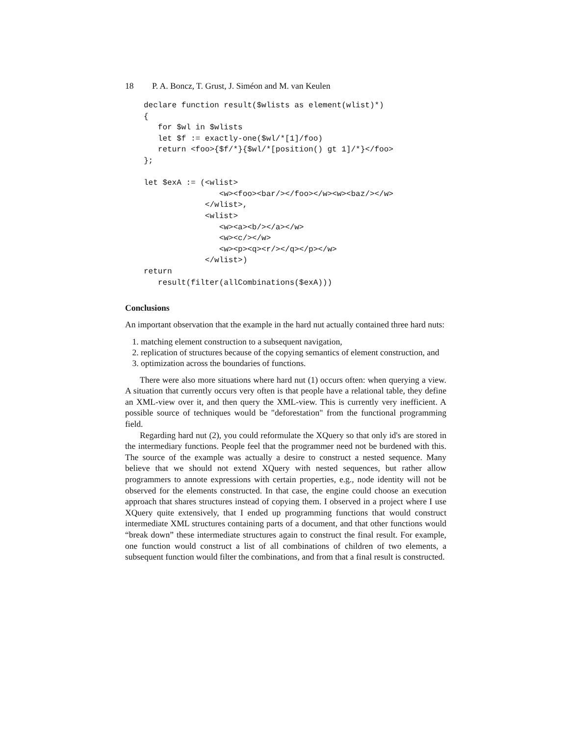18 P. A. Boncz, T. Grust, J. Siméon and M. van Keulen
declare function result($wlists as element(wlist)*)
{
   for $wl in $wlists
   let $f := exactly-one($wl/*[1]/foo)
   return <foo>{$f/*}{$wl/*[position() gt 1]/*}</foo>
};

let $exA := (<wlist>
                <w><foo><bar/></foo></w><w><baz/></w>
             </wlist>,
             <wlist>
                <w><a><b/></a></w>
                <w><c/></w>
                <w><p><q><r/></q></p></w>
             </wlist>)
return
   result(filter(allCombinations($exA)))
Conclusions
An important observation that the example in the hard nut actually contained three hard nuts:
1. matching element construction to a subsequent navigation,
2. replication of structures because of the copying semantics of element construction, and
3. optimization across the boundaries of functions.
There were also more situations where hard nut (1) occurs often: when querying a view. A situation that currently occurs very often is that people have a relational table, they define an XML-view over it, and then query the XML-view. This is currently very inefficient. A possible source of techniques would be "deforestation" from the functional programming field.
Regarding hard nut (2), you could reformulate the XQuery so that only id's are stored in the intermediary functions. People feel that the programmer need not be burdened with this. The source of the example was actually a desire to construct a nested sequence. Many believe that we should not extend XQuery with nested sequences, but rather allow programmers to annote expressions with certain properties, e.g., node identity will not be observed for the elements constructed. In that case, the engine could choose an execution approach that shares structures instead of copying them. I observed in a project where I use XQuery quite extensively, that I ended up programming functions that would construct intermediate XML structures containing parts of a document, and that other functions would “break down” these intermediate structures again to construct the final result. For example, one function would construct a list of all combinations of children of two elements, a subsequent function would filter the combinations, and from that a final result is constructed.